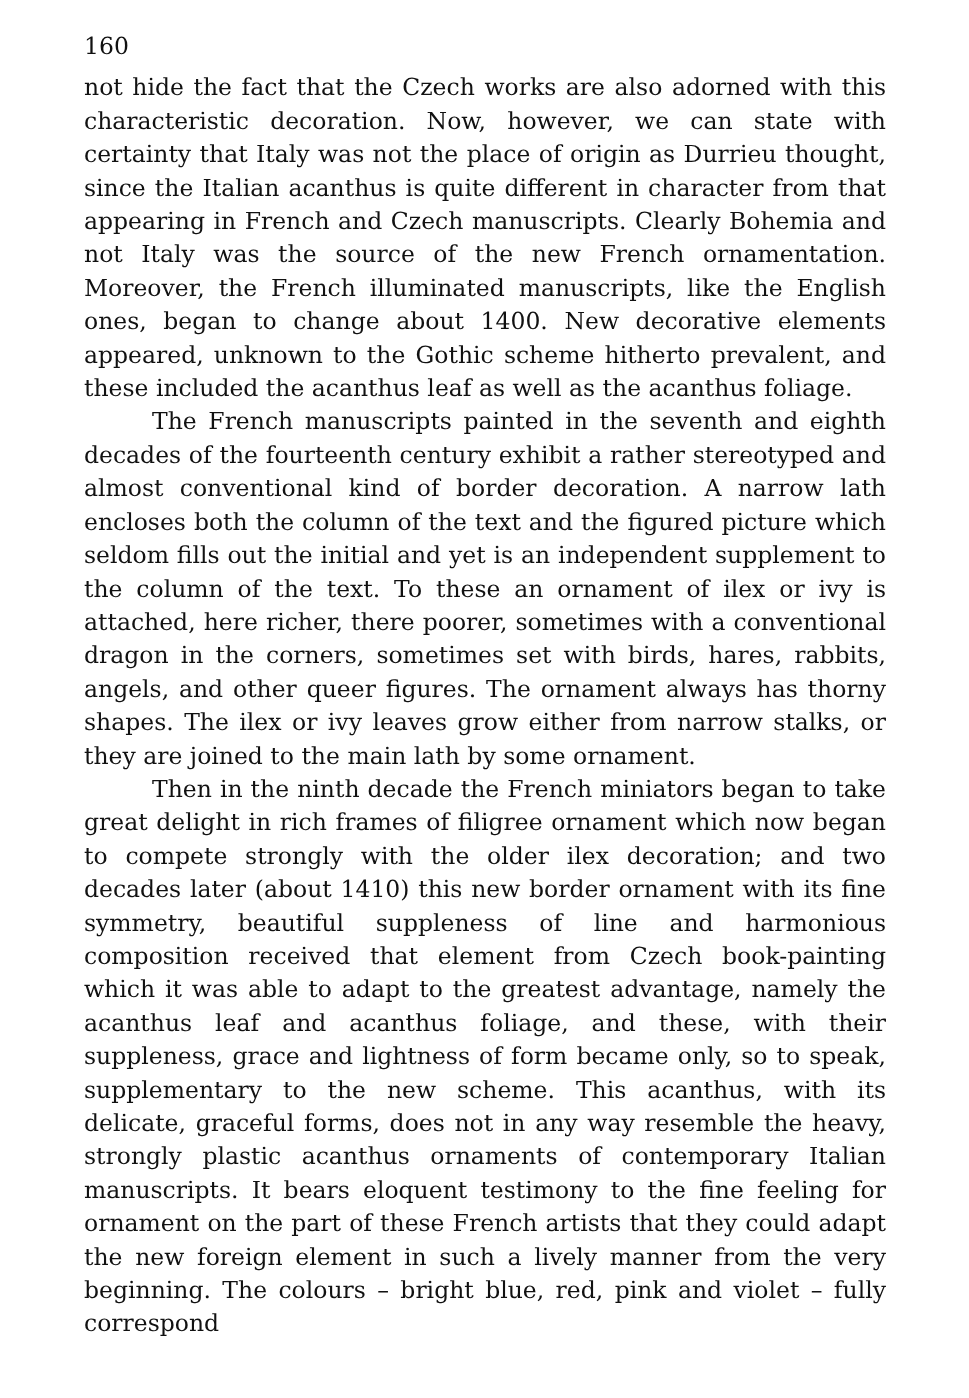160
not hide the fact that the Czech works are also adorned with this characteristic decoration. Now, however, we can state with certainty that Italy was not the place of origin as Durrieu thought, since the Italian acanthus is quite different in character from that appearing in French and Czech manuscripts. Clearly Bohemia and not Italy was the source of the new French ornamentation. Moreover, the French illuminated manuscripts, like the English ones, began to change about 1400. New decorative elements appeared, unknown to the Gothic scheme hitherto prevalent, and these included the acanthus leaf as well as the acanthus foliage.
The French manuscripts painted in the seventh and eighth decades of the fourteenth century exhibit a rather stereotyped and almost conventional kind of border decoration. A narrow lath encloses both the column of the text and the figured picture which seldom fills out the initial and yet is an independent supplement to the column of the text. To these an ornament of ilex or ivy is attached, here richer, there poorer, sometimes with a conventional dragon in the corners, sometimes set with birds, hares, rabbits, angels, and other queer figures. The ornament always has thorny shapes. The ilex or ivy leaves grow either from narrow stalks, or they are joined to the main lath by some ornament.
Then in the ninth decade the French miniators began to take great delight in rich frames of filigree ornament which now began to compete strongly with the older ilex decoration; and two decades later (about 1410) this new border ornament with its fine symmetry, beautiful suppleness of line and harmonious composition received that element from Czech book-painting which it was able to adapt to the greatest advantage, namely the acanthus leaf and acanthus foliage, and these, with their suppleness, grace and lightness of form became only, so to speak, supplementary to the new scheme. This acanthus, with its delicate, graceful forms, does not in any way resemble the heavy, strongly plastic acanthus ornaments of contemporary Italian manuscripts. It bears eloquent testimony to the fine feeling for ornament on the part of these French artists that they could adapt the new foreign element in such a lively manner from the very beginning. The colours – bright blue, red, pink and violet – fully correspond